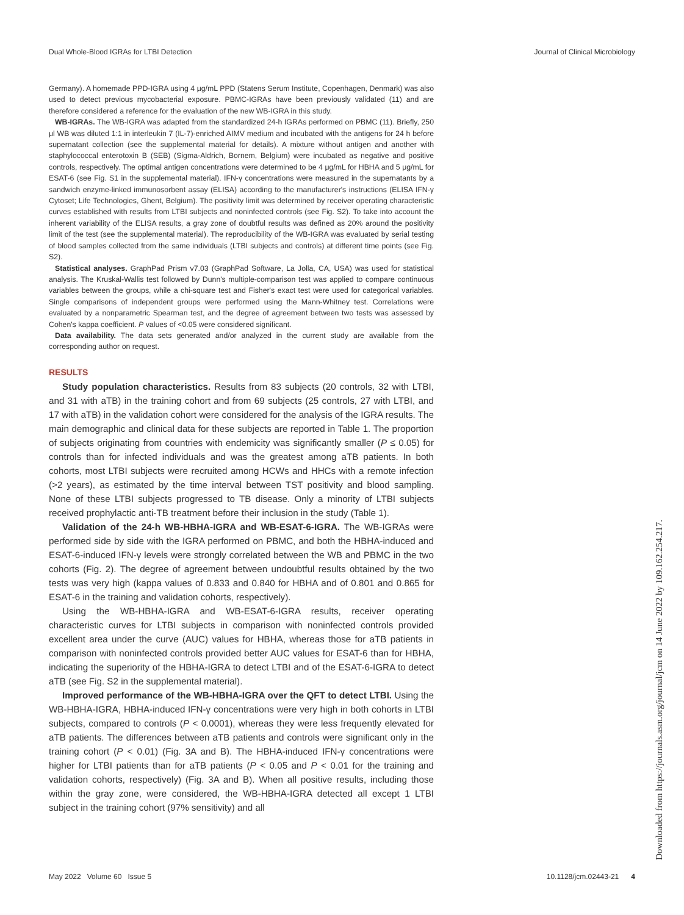Dual Whole-Blood IGRAs for LTBI Detection Journal of Clinical Microbiology
Germany). A homemade PPD-IGRA using 4 μg/mL PPD (Statens Serum Institute, Copenhagen, Denmark) was also used to detect previous mycobacterial exposure. PBMC-IGRAs have been previously validated (11) and are therefore considered a reference for the evaluation of the new WB-IGRA in this study.
WB-IGRAs. The WB-IGRA was adapted from the standardized 24-h IGRAs performed on PBMC (11). Briefly, 250 μl WB was diluted 1:1 in interleukin 7 (IL-7)-enriched AIMV medium and incubated with the antigens for 24 h before supernatant collection (see the supplemental material for details). A mixture without antigen and another with staphylococcal enterotoxin B (SEB) (Sigma-Aldrich, Bornem, Belgium) were incubated as negative and positive controls, respectively. The optimal antigen concentrations were determined to be 4 μg/mL for HBHA and 5 μg/mL for ESAT-6 (see Fig. S1 in the supplemental material). IFN-γ concentrations were measured in the supernatants by a sandwich enzyme-linked immunosorbent assay (ELISA) according to the manufacturer's instructions (ELISA IFN-γ Cytoset; Life Technologies, Ghent, Belgium). The positivity limit was determined by receiver operating characteristic curves established with results from LTBI subjects and noninfected controls (see Fig. S2). To take into account the inherent variability of the ELISA results, a gray zone of doubtful results was defined as 20% around the positivity limit of the test (see the supplemental material). The reproducibility of the WB-IGRA was evaluated by serial testing of blood samples collected from the same individuals (LTBI subjects and controls) at different time points (see Fig. S2).
Statistical analyses. GraphPad Prism v7.03 (GraphPad Software, La Jolla, CA, USA) was used for statistical analysis. The Kruskal-Wallis test followed by Dunn's multiple-comparison test was applied to compare continuous variables between the groups, while a chi-square test and Fisher's exact test were used for categorical variables. Single comparisons of independent groups were performed using the Mann-Whitney test. Correlations were evaluated by a nonparametric Spearman test, and the degree of agreement between two tests was assessed by Cohen's kappa coefficient. P values of <0.05 were considered significant.
Data availability. The data sets generated and/or analyzed in the current study are available from the corresponding author on request.
RESULTS
Study population characteristics. Results from 83 subjects (20 controls, 32 with LTBI, and 31 with aTB) in the training cohort and from 69 subjects (25 controls, 27 with LTBI, and 17 with aTB) in the validation cohort were considered for the analysis of the IGRA results. The main demographic and clinical data for these subjects are reported in Table 1. The proportion of subjects originating from countries with endemicity was significantly smaller (P ≤ 0.05) for controls than for infected individuals and was the greatest among aTB patients. In both cohorts, most LTBI subjects were recruited among HCWs and HHCs with a remote infection (>2 years), as estimated by the time interval between TST positivity and blood sampling. None of these LTBI subjects progressed to TB disease. Only a minority of LTBI subjects received prophylactic anti-TB treatment before their inclusion in the study (Table 1).
Validation of the 24-h WB-HBHA-IGRA and WB-ESAT-6-IGRA. The WB-IGRAs were performed side by side with the IGRA performed on PBMC, and both the HBHA-induced and ESAT-6-induced IFN-γ levels were strongly correlated between the WB and PBMC in the two cohorts (Fig. 2). The degree of agreement between undoubtful results obtained by the two tests was very high (kappa values of 0.833 and 0.840 for HBHA and of 0.801 and 0.865 for ESAT-6 in the training and validation cohorts, respectively).
Using the WB-HBHA-IGRA and WB-ESAT-6-IGRA results, receiver operating characteristic curves for LTBI subjects in comparison with noninfected controls provided excellent area under the curve (AUC) values for HBHA, whereas those for aTB patients in comparison with noninfected controls provided better AUC values for ESAT-6 than for HBHA, indicating the superiority of the HBHA-IGRA to detect LTBI and of the ESAT-6-IGRA to detect aTB (see Fig. S2 in the supplemental material).
Improved performance of the WB-HBHA-IGRA over the QFT to detect LTBI. Using the WB-HBHA-IGRA, HBHA-induced IFN-γ concentrations were very high in both cohorts in LTBI subjects, compared to controls (P < 0.0001), whereas they were less frequently elevated for aTB patients. The differences between aTB patients and controls were significant only in the training cohort (P < 0.01) (Fig. 3A and B). The HBHA-induced IFN-γ concentrations were higher for LTBI patients than for aTB patients (P < 0.05 and P < 0.01 for the training and validation cohorts, respectively) (Fig. 3A and B). When all positive results, including those within the gray zone, were considered, the WB-HBHA-IGRA detected all except 1 LTBI subject in the training cohort (97% sensitivity) and all
May 2022 Volume 60 Issue 5 10.1128/jcm.02443-21 4
Downloaded from https://journals.asm.org/journal/jcm on 14 June 2022 by 109.162.254.217.